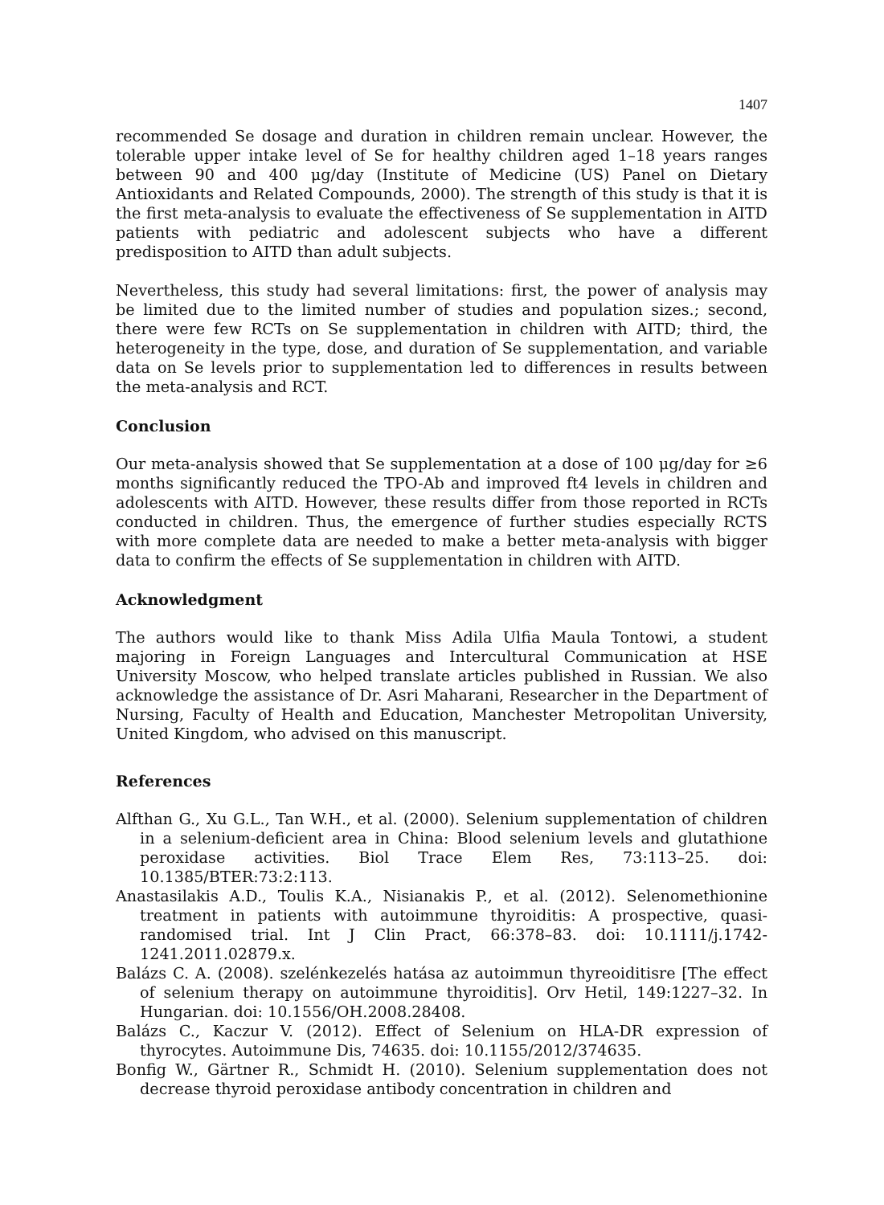1407
recommended Se dosage and duration in children remain unclear. However, the tolerable upper intake level of Se for healthy children aged 1–18 years ranges between 90 and 400 μg/day (Institute of Medicine (US) Panel on Dietary Antioxidants and Related Compounds, 2000). The strength of this study is that it is the first meta-analysis to evaluate the effectiveness of Se supplementation in AITD patients with pediatric and adolescent subjects who have a different predisposition to AITD than adult subjects.
Nevertheless, this study had several limitations: first, the power of analysis may be limited due to the limited number of studies and population sizes.; second, there were few RCTs on Se supplementation in children with AITD; third, the heterogeneity in the type, dose, and duration of Se supplementation, and variable data on Se levels prior to supplementation led to differences in results between the meta-analysis and RCT.
Conclusion
Our meta-analysis showed that Se supplementation at a dose of 100 μg/day for ≥6 months significantly reduced the TPO-Ab and improved ft4 levels in children and adolescents with AITD. However, these results differ from those reported in RCTs conducted in children. Thus, the emergence of further studies especially RCTS with more complete data are needed to make a better meta-analysis with bigger data to confirm the effects of Se supplementation in children with AITD.
Acknowledgment
The authors would like to thank Miss Adila Ulfia Maula Tontowi, a student majoring in Foreign Languages and Intercultural Communication at HSE University Moscow, who helped translate articles published in Russian. We also acknowledge the assistance of Dr. Asri Maharani, Researcher in the Department of Nursing, Faculty of Health and Education, Manchester Metropolitan University, United Kingdom, who advised on this manuscript.
References
Alfthan G., Xu G.L., Tan W.H., et al. (2000). Selenium supplementation of children in a selenium-deficient area in China: Blood selenium levels and glutathione peroxidase activities. Biol Trace Elem Res, 73:113–25. doi: 10.1385/BTER:73:2:113.
Anastasilakis A.D., Toulis K.A., Nisianakis P., et al. (2012). Selenomethionine treatment in patients with autoimmune thyroiditis: A prospective, quasi-randomised trial. Int J Clin Pract, 66:378–83. doi: 10.1111/j.1742-1241.2011.02879.x.
Balázs C. A. (2008). szelénkezelés hatása az autoimmun thyreoiditisre [The effect of selenium therapy on autoimmune thyroiditis]. Orv Hetil, 149:1227–32. In Hungarian. doi: 10.1556/OH.2008.28408.
Balázs C., Kaczur V. (2012). Effect of Selenium on HLA-DR expression of thyrocytes. Autoimmune Dis, 74635. doi: 10.1155/2012/374635.
Bonfig W., Gärtner R., Schmidt H. (2010). Selenium supplementation does not decrease thyroid peroxidase antibody concentration in children and